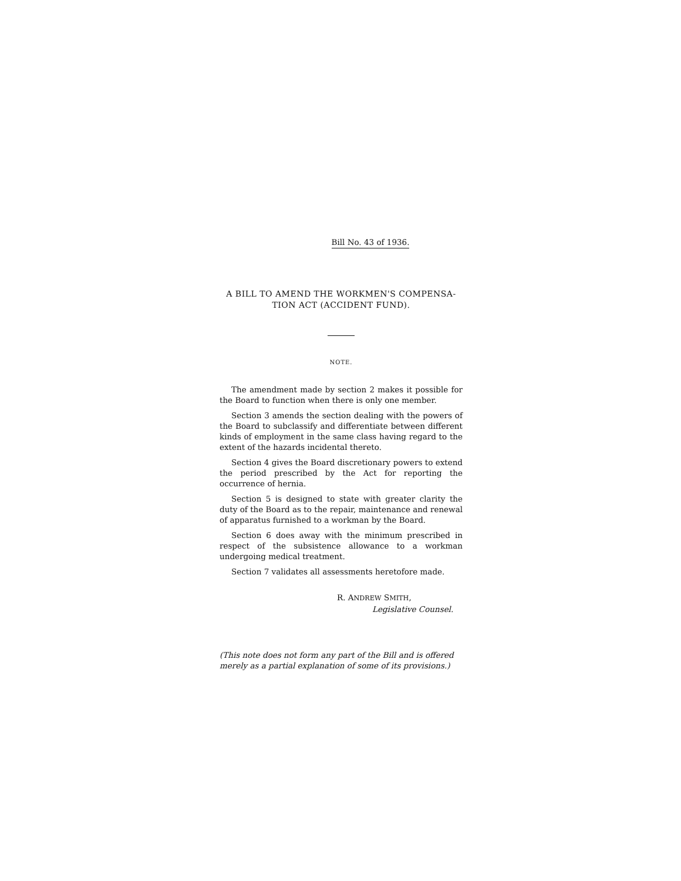Bill No. 43 of 1936.
A BILL TO AMEND THE WORKMEN'S COMPENSA-
TION ACT (ACCIDENT FUND).
NOTE.
The amendment made by section 2 makes it possible for the Board to function when there is only one member.
Section 3 amends the section dealing with the powers of the Board to subclassify and differentiate between different kinds of employment in the same class having regard to the extent of the hazards incidental thereto.
Section 4 gives the Board discretionary powers to extend the period prescribed by the Act for reporting the occurrence of hernia.
Section 5 is designed to state with greater clarity the duty of the Board as to the repair, maintenance and renewal of apparatus furnished to a workman by the Board.
Section 6 does away with the minimum prescribed in respect of the subsistence allowance to a workman undergoing medical treatment.
Section 7 validates all assessments heretofore made.
R. ANDREW SMITH,
Legislative Counsel.
(This note does not form any part of the Bill and is offered merely as a partial explanation of some of its provisions.)